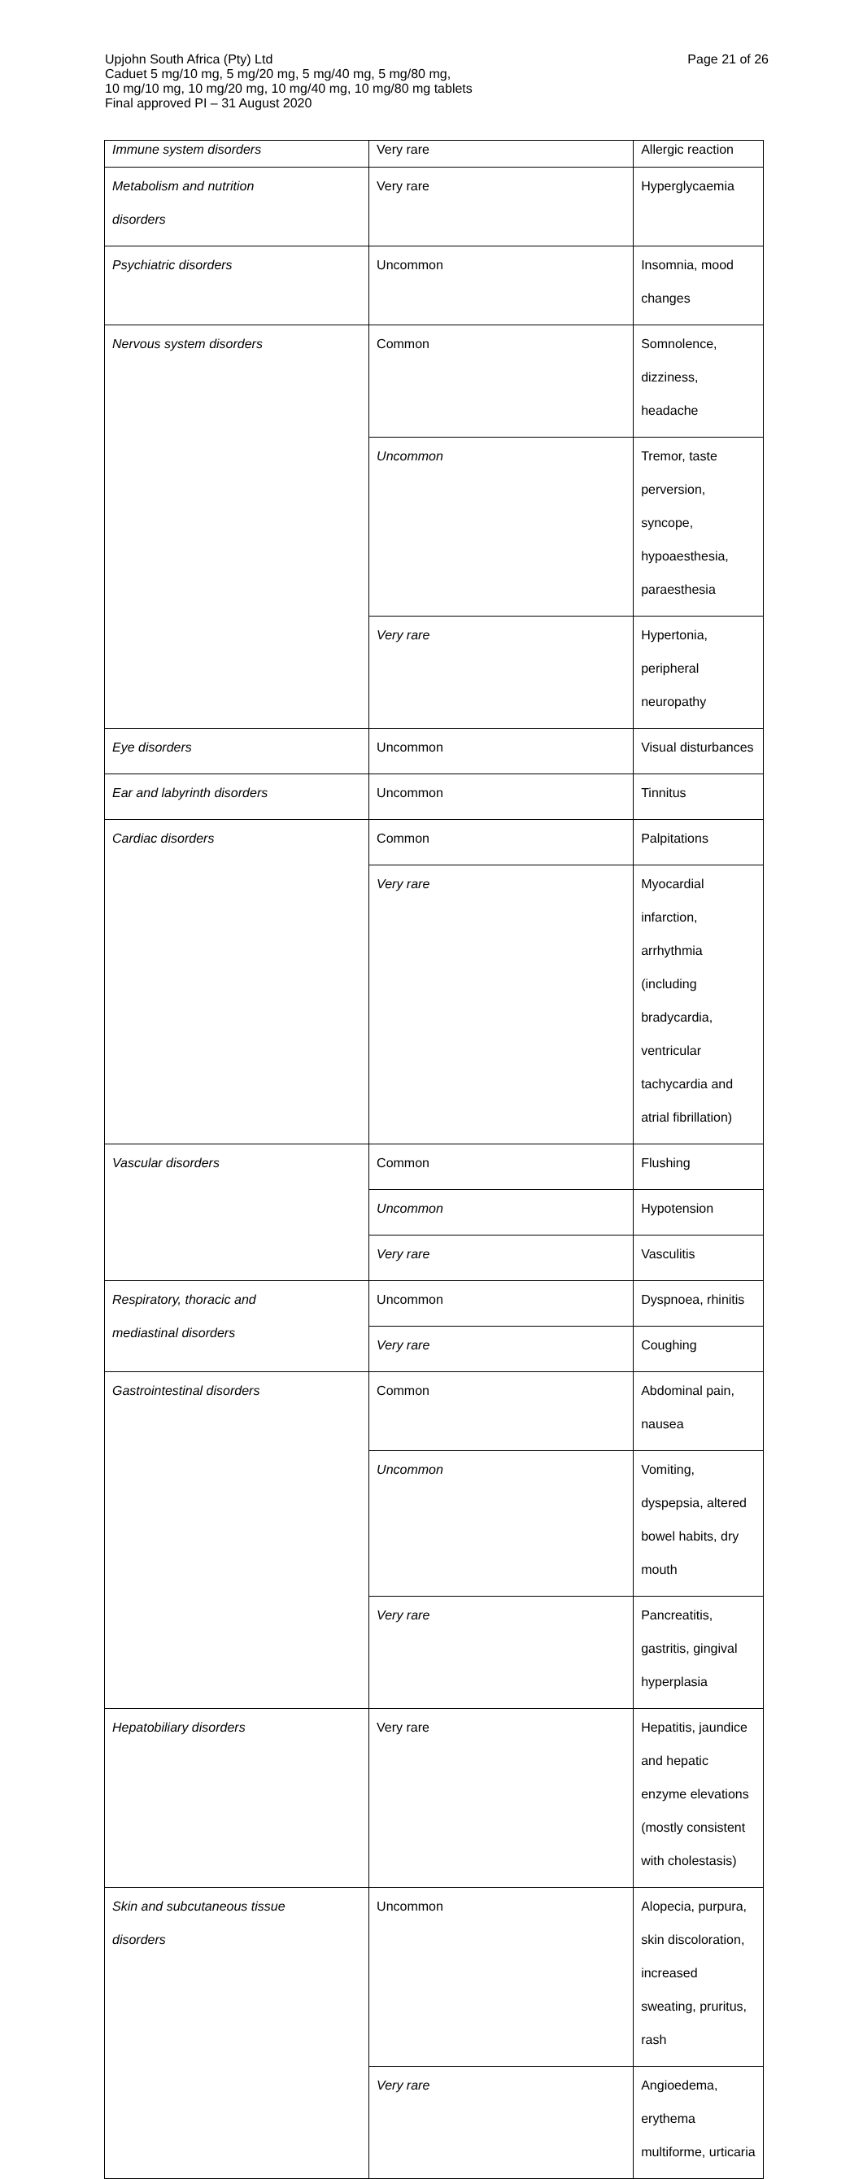Page 21 of 26 Upjohn South Africa (Pty) Ltd
Caduet 5 mg/10 mg, 5 mg/20 mg, 5 mg/40 mg, 5 mg/80 mg,
10 mg/10 mg, 10 mg/20 mg, 10 mg/40 mg, 10 mg/80 mg tablets
Final approved PI – 31 August 2020
| Immune system disorders | Very rare | Allergic reaction |
| Metabolism and nutrition disorders | Very rare | Hyperglycaemia |
| Psychiatric disorders | Uncommon | Insomnia, mood changes |
| Nervous system disorders | Common | Somnolence, dizziness, headache |
| | Uncommon | Tremor, taste perversion, syncope, hypoaesthesia, paraesthesia |
| | Very rare | Hypertonia, peripheral neuropathy |
| Eye disorders | Uncommon | Visual disturbances |
| Ear and labyrinth disorders | Uncommon | Tinnitus |
| Cardiac disorders | Common | Palpitations |
| | Very rare | Myocardial infarction, arrhythmia (including bradycardia, ventricular tachycardia and atrial fibrillation) |
| Vascular disorders | Common | Flushing |
| | Uncommon | Hypotension |
| | Very rare | Vasculitis |
| Respiratory, thoracic and mediastinal disorders | Uncommon | Dyspnoea, rhinitis |
| | Very rare | Coughing |
| Gastrointestinal disorders | Common | Abdominal pain, nausea |
| | Uncommon | Vomiting, dyspepsia, altered bowel habits, dry mouth |
| | Very rare | Pancreatitis, gastritis, gingival hyperplasia |
| Hepatobiliary disorders | Very rare | Hepatitis, jaundice and hepatic enzyme elevations (mostly consistent with cholestasis) |
| Skin and subcutaneous tissue disorders | Uncommon | Alopecia, purpura, skin discoloration, increased sweating, pruritus, rash |
| | Very rare | Angioedema, erythema multiforme, urticaria |